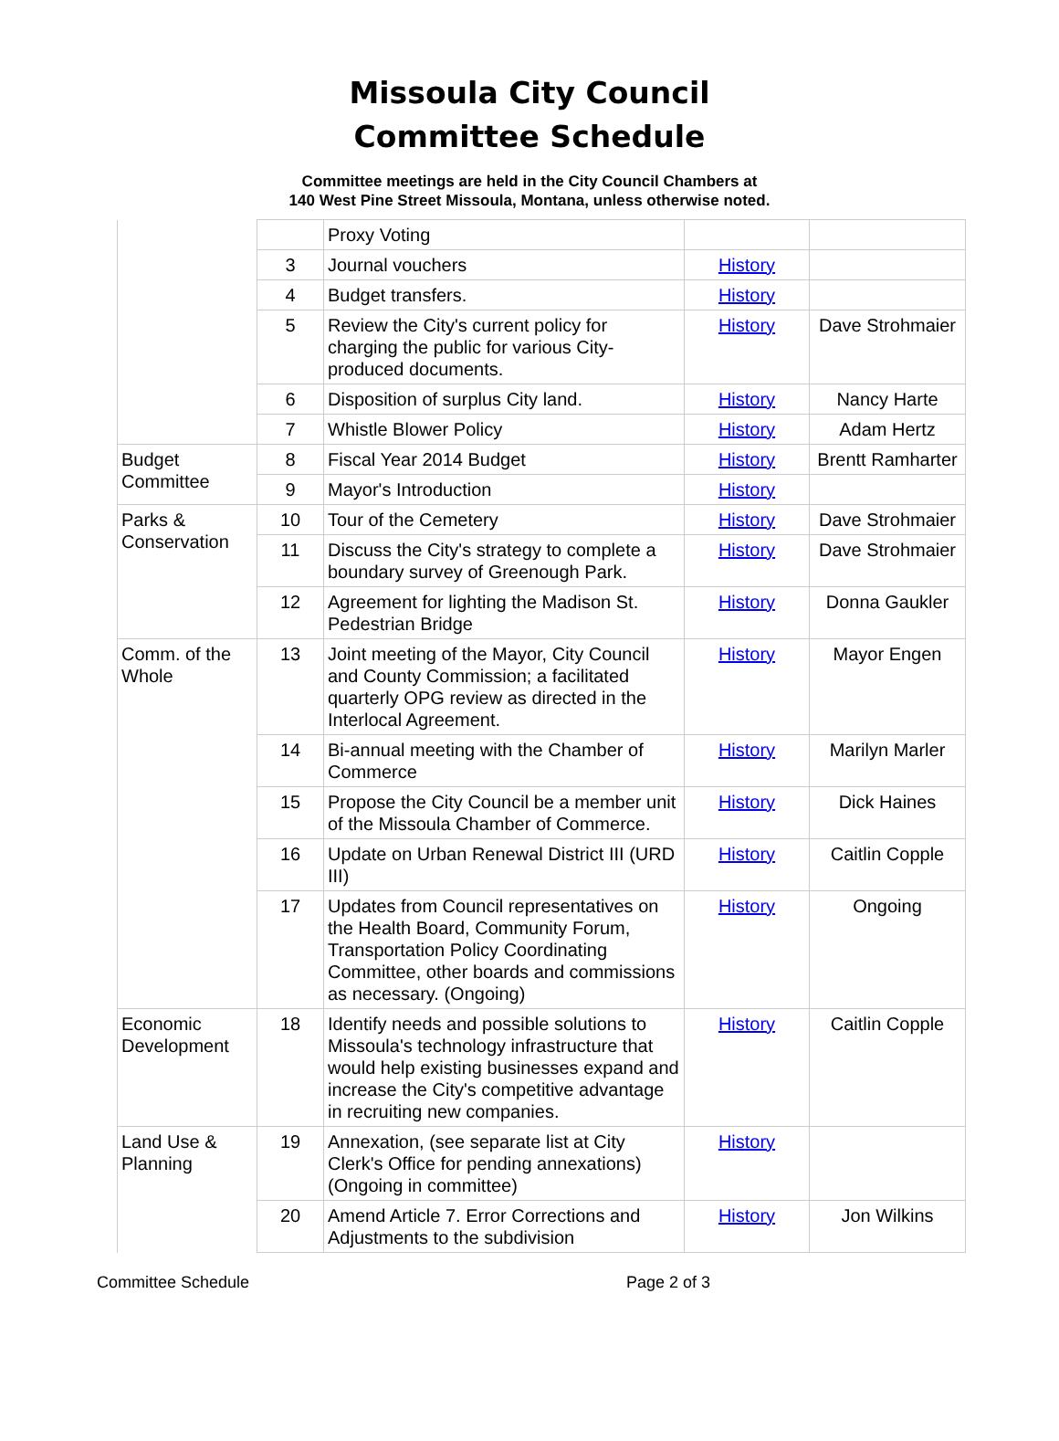Missoula City Council
Committee Schedule
Committee meetings are held in the City Council Chambers at
140 West Pine Street Missoula, Montana, unless otherwise noted.
| | | Proxy Voting | | |
| | 3 | Journal vouchers | History | |
| | 4 | Budget transfers. | History | |
| | 5 | Review the City's current policy for charging the public for various City-produced documents. | History | Dave Strohmaier |
| | 6 | Disposition of surplus City land. | History | Nancy Harte |
| | 7 | Whistle Blower Policy | History | Adam Hertz |
| Budget Committee | 8 | Fiscal Year 2014 Budget | History | Brentt Ramharter |
| | 9 | Mayor's Introduction | History | |
| Parks & Conservation | 10 | Tour of the Cemetery | History | Dave Strohmaier |
| | 11 | Discuss the City's strategy to complete a boundary survey of Greenough Park. | History | Dave Strohmaier |
| | 12 | Agreement for lighting the Madison St. Pedestrian Bridge | History | Donna Gaukler |
| Comm. of the Whole | 13 | Joint meeting of the Mayor, City Council and County Commission; a facilitated quarterly OPG review as directed in the Interlocal Agreement. | History | Mayor Engen |
| | 14 | Bi-annual meeting with the Chamber of Commerce | History | Marilyn Marler |
| | 15 | Propose the City Council be a member unit of the Missoula Chamber of Commerce. | History | Dick Haines |
| | 16 | Update on Urban Renewal District III (URD III) | History | Caitlin Copple |
| | 17 | Updates from Council representatives on the Health Board, Community Forum, Transportation Policy Coordinating Committee, other boards and commissions as necessary. (Ongoing) | History | Ongoing |
| Economic Development | 18 | Identify needs and possible solutions to Missoula's technology infrastructure that would help existing businesses expand and increase the City's competitive advantage in recruiting new companies. | History | Caitlin Copple |
| Land Use & Planning | 19 | Annexation, (see separate list at City Clerk's Office for pending annexations) (Ongoing in committee) | History | |
| | 20 | Amend Article 7. Error Corrections and Adjustments to the subdivision | History | Jon Wilkins |
Committee Schedule Page 2 of 3